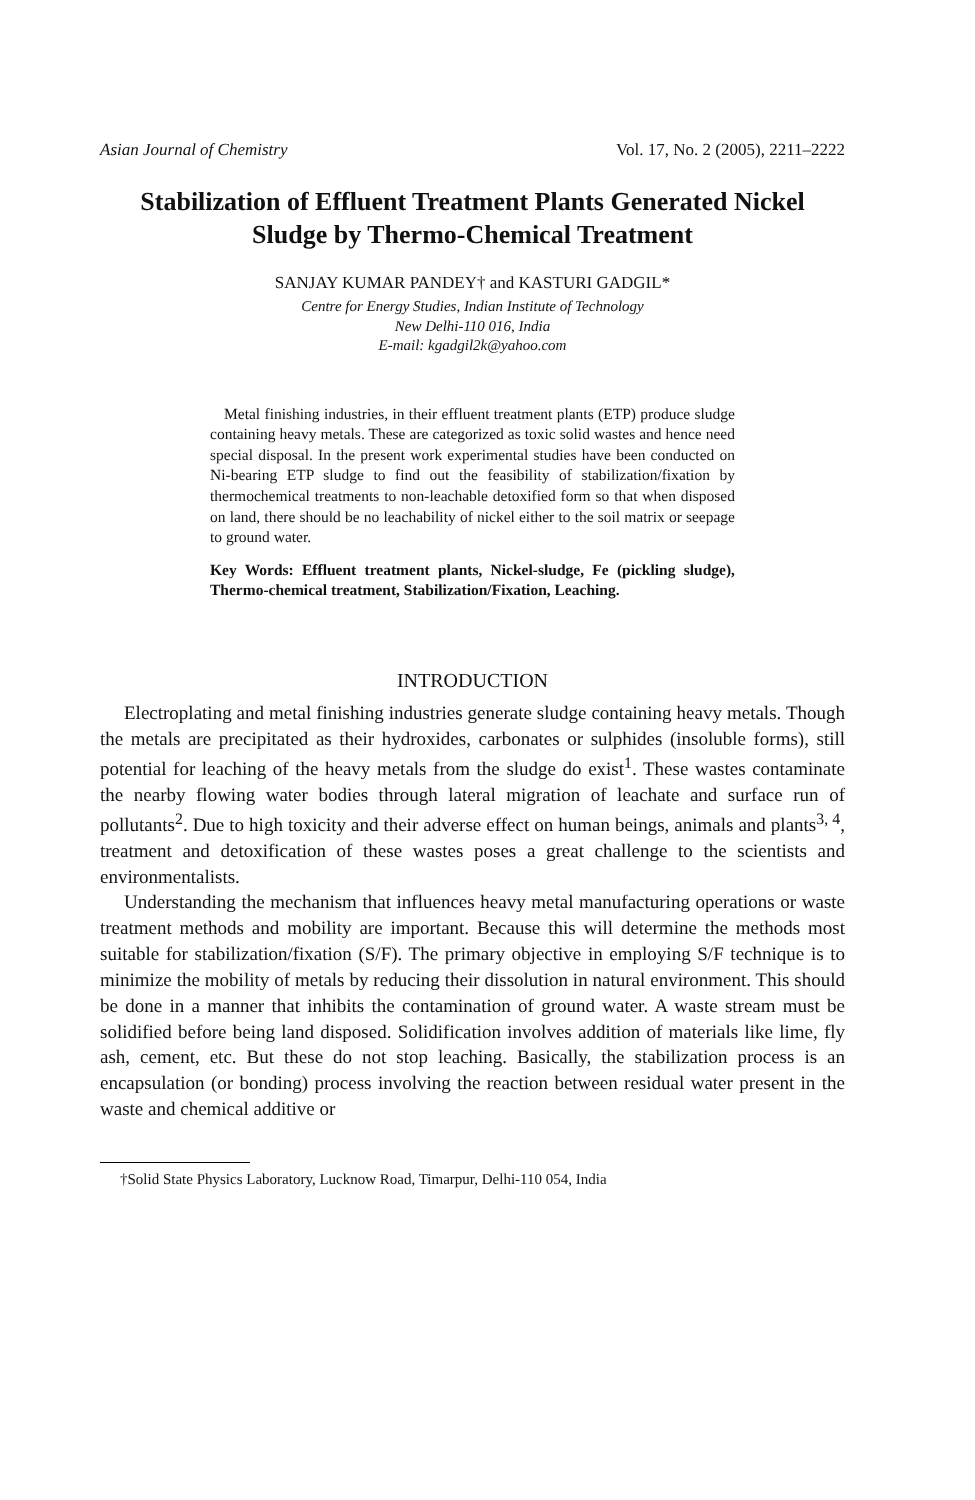Asian Journal of Chemistry Vol. 17, No. 2 (2005), 2211–2222
Stabilization of Effluent Treatment Plants Generated Nickel
Sludge by Thermo-Chemical Treatment
SANJAY KUMAR PANDEY† and KASTURI GADGIL*
Centre for Energy Studies, Indian Institute of Technology
New Delhi-110 016, India
E-mail: kgadgil2k@yahoo.com
Metal finishing industries, in their effluent treatment plants (ETP) produce sludge containing heavy metals. These are categorized as toxic solid wastes and hence need special disposal. In the present work experimental studies have been conducted on Ni-bearing ETP sludge to find out the feasibility of stabilization/fixation by thermochemical treatments to non-leachable detoxified form so that when disposed on land, there should be no leachability of nickel either to the soil matrix or seepage to ground water.
Key Words: Effluent treatment plants, Nickel-sludge, Fe (pickling sludge), Thermo-chemical treatment, Stabilization/Fixation, Leaching.
INTRODUCTION
Electroplating and metal finishing industries generate sludge containing heavy metals. Though the metals are precipitated as their hydroxides, carbonates or sulphides (insoluble forms), still potential for leaching of the heavy metals from the sludge do exist<sup>1</sup>. These wastes contaminate the nearby flowing water bodies through lateral migration of leachate and surface run of pollutants<sup>2</sup>. Due to high toxicity and their adverse effect on human beings, animals and plants<sup>3, 4</sup>, treatment and detoxification of these wastes poses a great challenge to the scientists and environmentalists.
Understanding the mechanism that influences heavy metal manufacturing operations or waste treatment methods and mobility are important. Because this will determine the methods most suitable for stabilization/fixation (S/F). The primary objective in employing S/F technique is to minimize the mobility of metals by reducing their dissolution in natural environment. This should be done in a manner that inhibits the contamination of ground water. A waste stream must be solidified before being land disposed. Solidification involves addition of materials like lime, fly ash, cement, etc. But these do not stop leaching. Basically, the stabilization process is an encapsulation (or bonding) process involving the reaction between residual water present in the waste and chemical additive or
†Solid State Physics Laboratory, Lucknow Road, Timarpur, Delhi-110 054, India